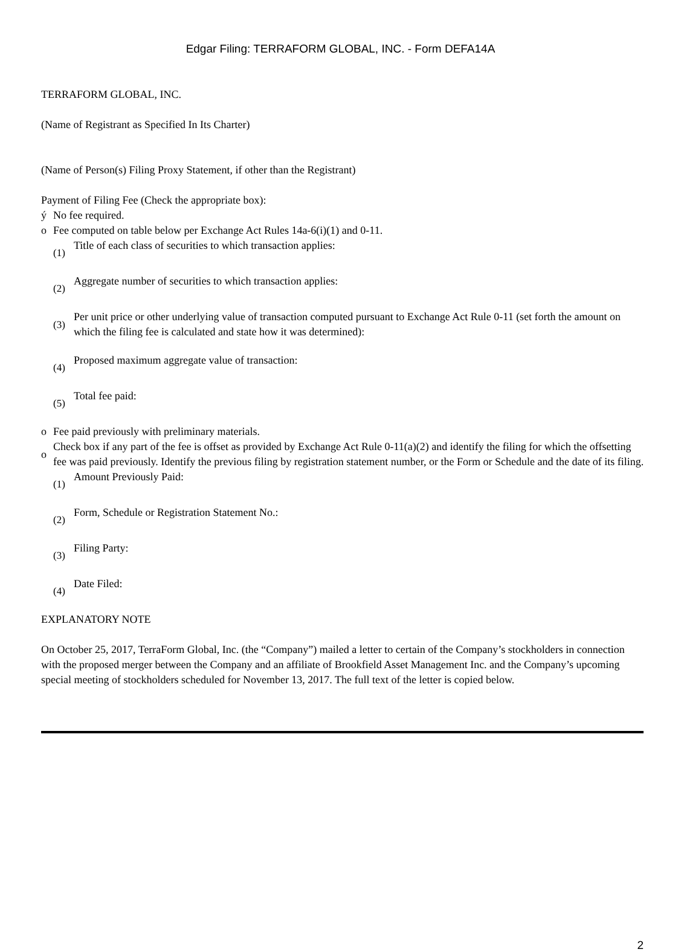Edgar Filing: TERRAFORM GLOBAL, INC. - Form DEFA14A
TERRAFORM GLOBAL, INC.
(Name of Registrant as Specified In Its Charter)
(Name of Person(s) Filing Proxy Statement, if other than the Registrant)
Payment of Filing Fee (Check the appropriate box):
ý No fee required.
o Fee computed on table below per Exchange Act Rules 14a-6(i)(1) and 0-11.
(1) Title of each class of securities to which transaction applies:
(2) Aggregate number of securities to which transaction applies:
(3) Per unit price or other underlying value of transaction computed pursuant to Exchange Act Rule 0-11 (set forth the amount on which the filing fee is calculated and state how it was determined):
(4) Proposed maximum aggregate value of transaction:
(5) Total fee paid:
o Fee paid previously with preliminary materials.
o Check box if any part of the fee is offset as provided by Exchange Act Rule 0-11(a)(2) and identify the filing for which the offsetting fee was paid previously. Identify the previous filing by registration statement number, or the Form or Schedule and the date of its filing.
(1) Amount Previously Paid:
(2) Form, Schedule or Registration Statement No.:
(3) Filing Party:
(4) Date Filed:
EXPLANATORY NOTE
On October 25, 2017, TerraForm Global, Inc. (the “Company”) mailed a letter to certain of the Company’s stockholders in connection with the proposed merger between the Company and an affiliate of Brookfield Asset Management Inc. and the Company’s upcoming special meeting of stockholders scheduled for November 13, 2017. The full text of the letter is copied below.
2